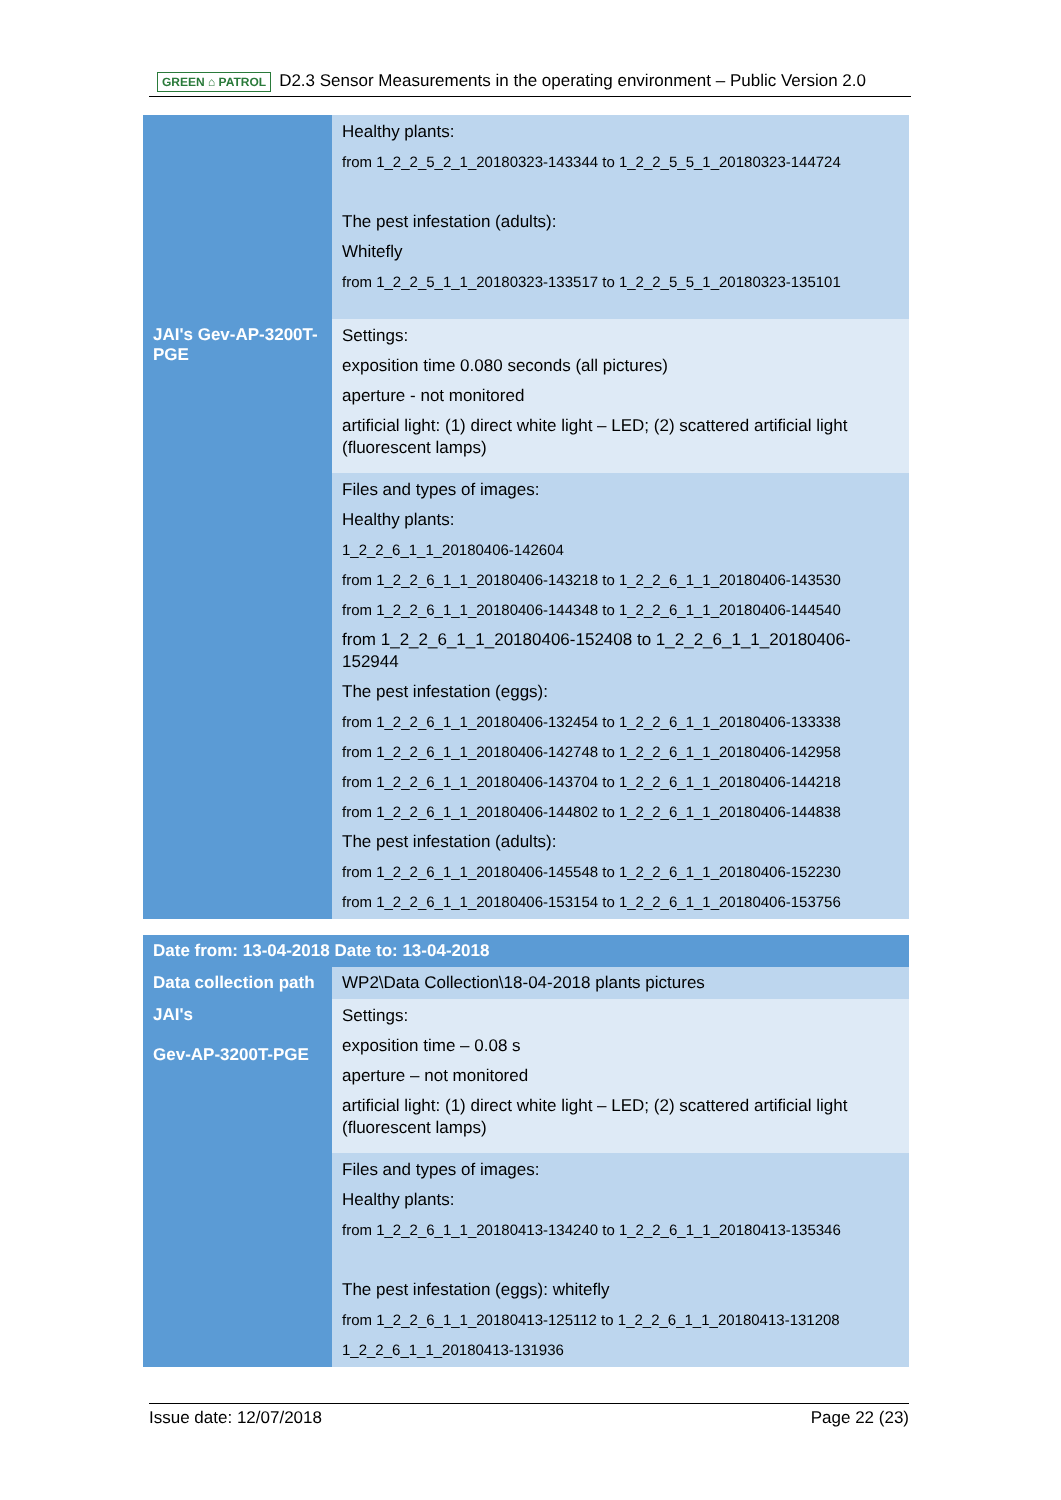GREEN ⌂ PATROL D2.3 Sensor Measurements in the operating environment – Public Version 2.0
| | Healthy plants: from 1_2_2_5_2_1_20180323-143344 to 1_2_2_5_5_1_20180323-144724 The pest infestation (adults): Whitefly from 1_2_2_5_1_1_20180323-133517 to 1_2_2_5_5_1_20180323-135101 |
| JAI's Gev-AP-3200T-PGE | Settings: exposition time 0.080 seconds (all pictures) aperture - not monitored artificial light: (1) direct white light – LED; (2) scattered artificial light (fluorescent lamps) |
| | Files and types of images: Healthy plants: 1_2_2_6_1_1_20180406-142604 from 1_2_2_6_1_1_20180406-143218 to 1_2_2_6_1_1_20180406-143530 from 1_2_2_6_1_1_20180406-144348 to 1_2_2_6_1_1_20180406-144540 from 1_2_2_6_1_1_20180406-152408 to 1_2_2_6_1_1_20180406-152944 The pest infestation (eggs): from 1_2_2_6_1_1_20180406-132454 to 1_2_2_6_1_1_20180406-133338 from 1_2_2_6_1_1_20180406-142748 to 1_2_2_6_1_1_20180406-142958 from 1_2_2_6_1_1_20180406-143704 to 1_2_2_6_1_1_20180406-144218 from 1_2_2_6_1_1_20180406-144802 to 1_2_2_6_1_1_20180406-144838 The pest infestation (adults): from 1_2_2_6_1_1_20180406-145548 to 1_2_2_6_1_1_20180406-152230 from 1_2_2_6_1_1_20180406-153154 to 1_2_2_6_1_1_20180406-153756 |
| Date from: 13-04-2018 Date to: 13-04-2018 | |
| Data collection path | WP2\Data Collection\18-04-2018 plants pictures |
| JAI's Gev-AP-3200T-PGE | Settings: exposition time – 0.08 s aperture – not monitored artificial light: (1) direct white light – LED; (2) scattered artificial light (fluorescent lamps) |
| | Files and types of images: Healthy plants: from 1_2_2_6_1_1_20180413-134240 to 1_2_2_6_1_1_20180413-135346 The pest infestation (eggs): whitefly from 1_2_2_6_1_1_20180413-125112 to 1_2_2_6_1_1_20180413-131208 1_2_2_6_1_1_20180413-131936 |
Issue date: 12/07/2018 Page 22 (23)